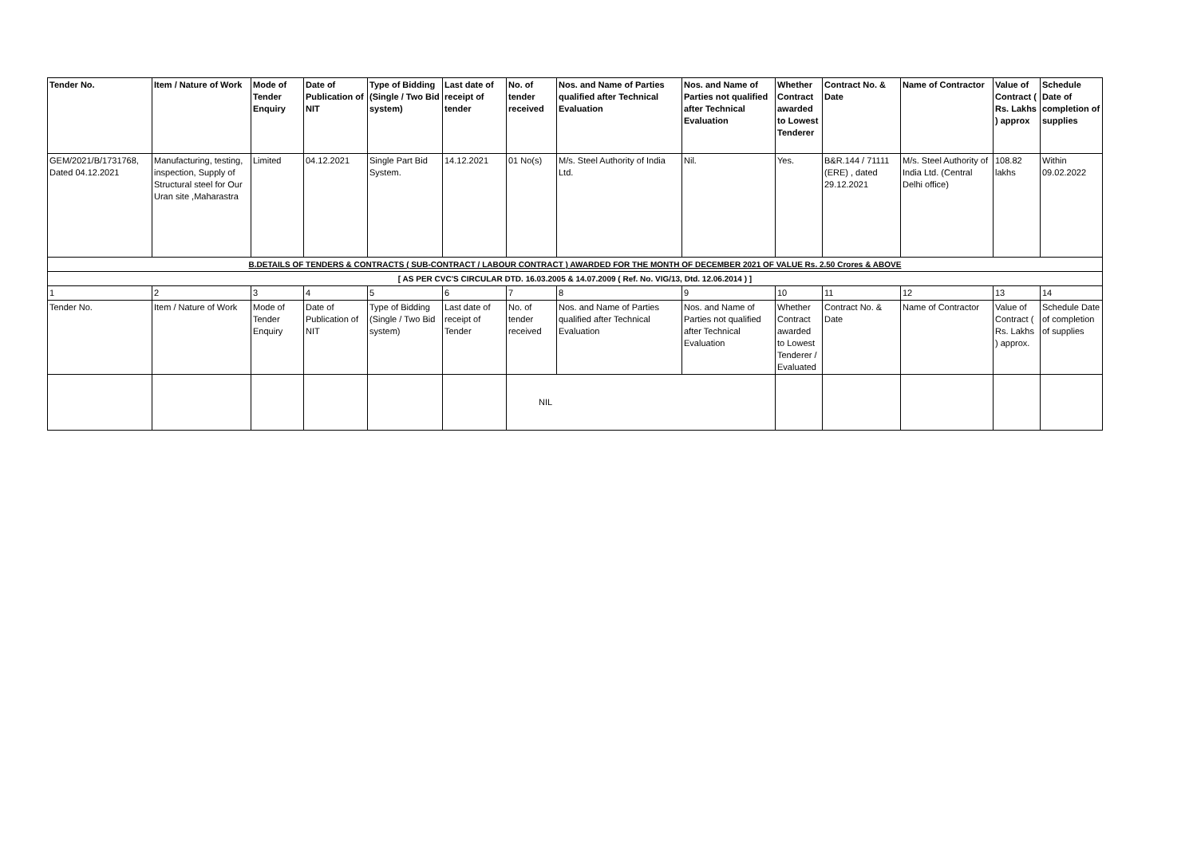| Tender No. | Item / Nature of Work | Mode of Tender Enquiry | Date of Publication of NIT | Type of Bidding (Single / Two Bid system) | Last date of receipt of tender | No. of tender received | Nos. and Name of Parties qualified after Technical Evaluation | Nos. and Name of Parties not qualified after Technical Evaluation | Whether Contract awarded to Lowest Tenderer | Contract No. & Date | Name of Contractor | Value of Contract ( Rs. Lakhs ) approx | Schedule Date of completion of supplies |
| --- | --- | --- | --- | --- | --- | --- | --- | --- | --- | --- | --- | --- | --- |
| GEM/2021/B/1731768, Dated 04.12.2021 | Manufacturing, testing, inspection, Supply of Structural steel for Our Uran site ,Maharastra | Limited | 04.12.2021 | Single Part Bid System. | 14.12.2021 | 01 No(s) | M/s. Steel Authority of India Ltd. | Nil. | Yes. | B&R.144 / 71111 (ERE) , dated 29.12.2021 | M/s. Steel Authority of India Ltd. (Central Delhi office) | 108.82 lakhs | Within 09.02.2022 |
| B.DETAILS OF TENDERS & CONTRACTS ( SUB-CONTRACT / LABOUR CONTRACT ) AWARDED FOR THE MONTH OF DECEMBER 2021 OF VALUE Rs. 2.50 Crores & ABOVE | | | | | | | | | | | | | |
| [ AS PER CVC'S CIRCULAR DTD. 16.03.2005 & 14.07.2009 ( Ref. No. VIG/13, Dtd. 12.06.2014 ) ] | | | | | | | | | | | | | |
| 1 | 2 | 3 | 4 | 5 | 6 | 7 | 8 | 9 | 10 | 11 | 12 | 13 | 14 |
| Tender No. | Item / Nature of Work | Mode of Tender Enquiry | Date of Publication of NIT | Type of Bidding (Single / Two Bid system) | Last date of receipt of Tender | No. of tender received | Nos. and Name of Parties qualified after Technical Evaluation | Nos. and Name of Parties not qualified after Technical Evaluation | Whether Contract awarded to Lowest Tenderer / Evaluated | Contract No. & Date | Name of Contractor | Value of Contract ( Rs. Lakhs ) approx. | Schedule Date of completion of supplies |
| | | | | | | NIL | | | | | | | |